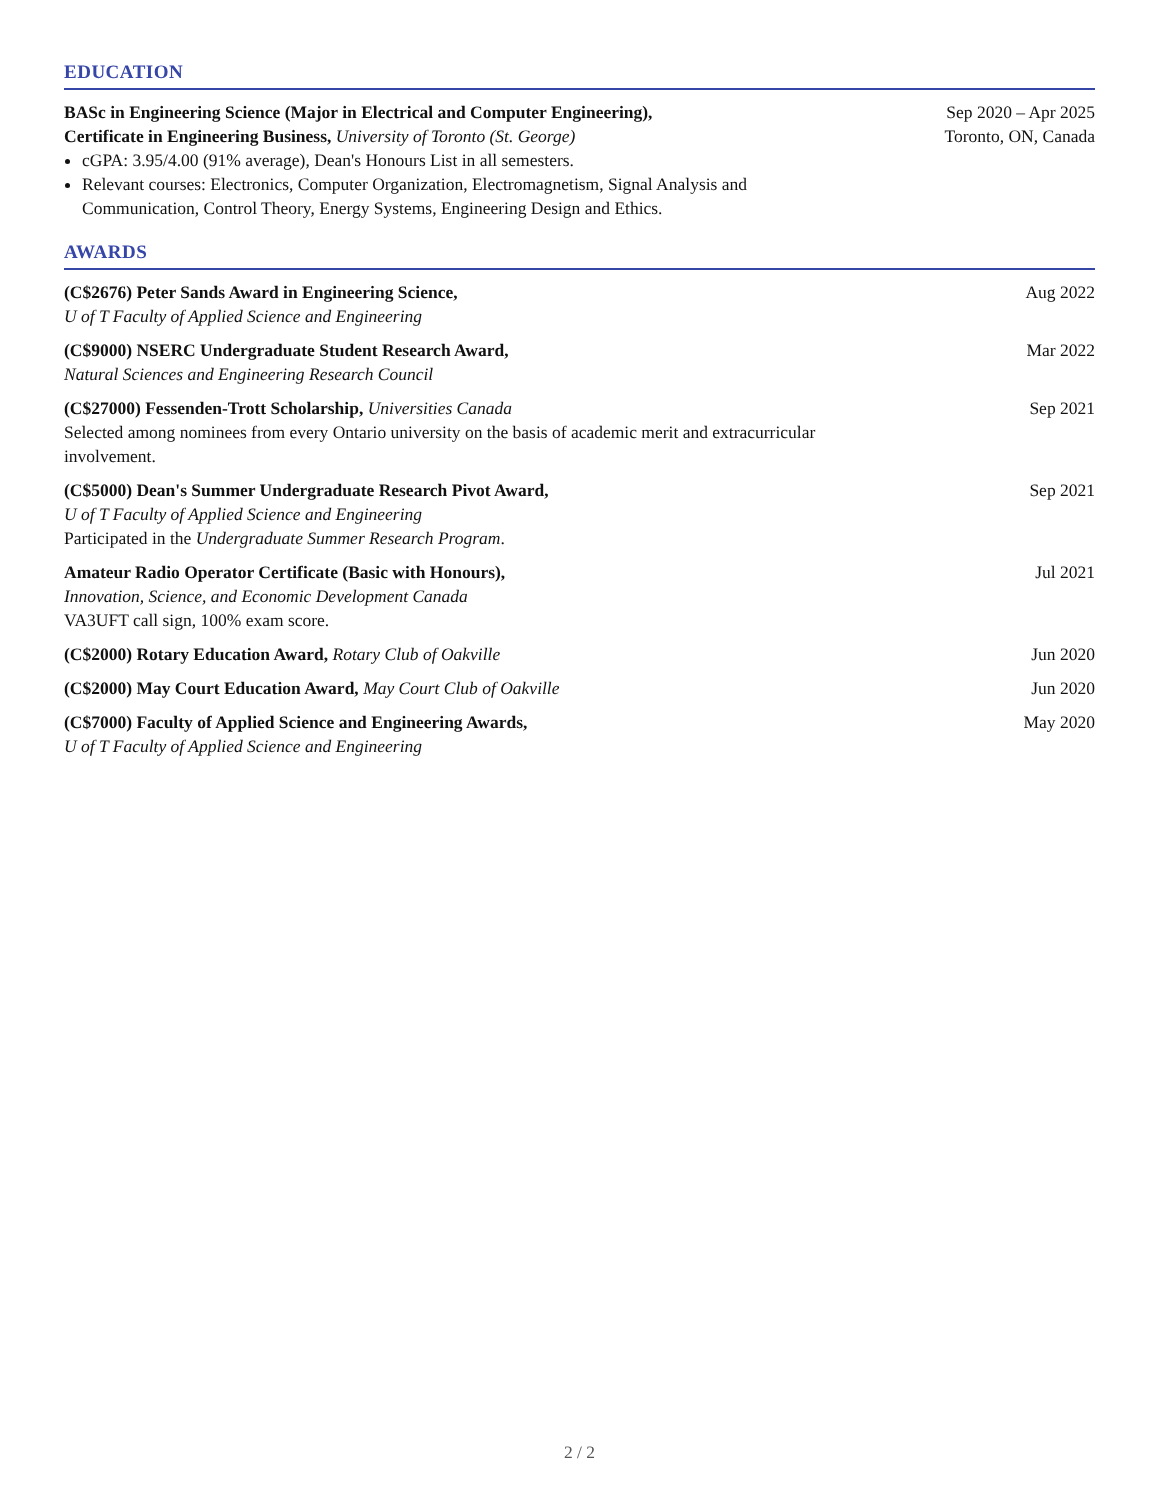EDUCATION
BASc in Engineering Science (Major in Electrical and Computer Engineering),
Certificate in Engineering Business, University of Toronto (St. George)
cGPA: 3.95/4.00 (91% average), Dean's Honours List in all semesters.
Relevant courses: Electronics, Computer Organization, Electromagnetism, Signal Analysis and Communication, Control Theory, Energy Systems, Engineering Design and Ethics.
Sep 2020 – Apr 2025
Toronto, ON, Canada
AWARDS
(C$2676) Peter Sands Award in Engineering Science,
U of T Faculty of Applied Science and Engineering
Aug 2022
(C$9000) NSERC Undergraduate Student Research Award,
Natural Sciences and Engineering Research Council
Mar 2022
(C$27000) Fessenden-Trott Scholarship, Universities Canada
Selected among nominees from every Ontario university on the basis of academic merit and extracurricular involvement.
Sep 2021
(C$5000) Dean's Summer Undergraduate Research Pivot Award,
U of T Faculty of Applied Science and Engineering
Participated in the Undergraduate Summer Research Program.
Sep 2021
Amateur Radio Operator Certificate (Basic with Honours),
Innovation, Science, and Economic Development Canada
VA3UFT call sign, 100% exam score.
Jul 2021
(C$2000) Rotary Education Award, Rotary Club of Oakville Jun 2020
(C$2000) May Court Education Award, May Court Club of Oakville Jun 2020
(C$7000) Faculty of Applied Science and Engineering Awards,
U of T Faculty of Applied Science and Engineering
May 2020
2 / 2